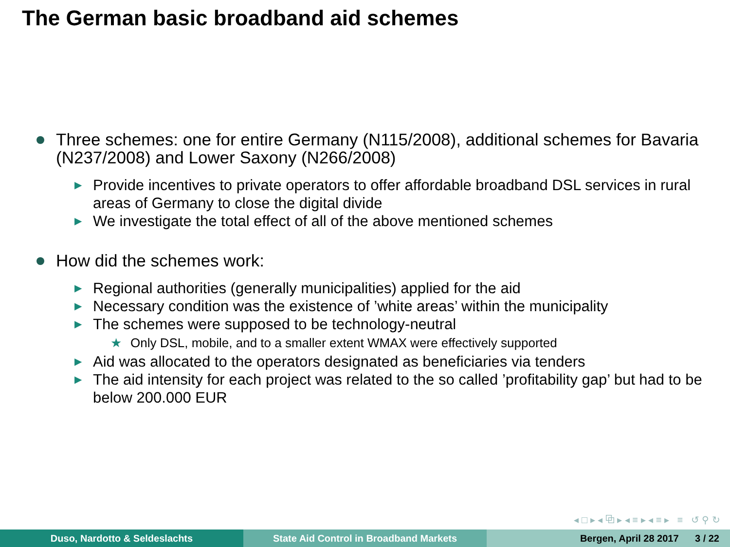The German basic broadband aid schemes
Three schemes: one for entire Germany (N115/2008), additional schemes for Bavaria (N237/2008) and Lower Saxony (N266/2008)
▶
Provide incentives to private operators to offer affordable broadband DSL services in rural areas of Germany to close the digital divide
▶
We investigate the total effect of all of the above mentioned schemes
How did the schemes work:
▶
Regional authorities (generally municipalities) applied for the aid
▶
Necessary condition was the existence of ’white areas’ within the municipality
▶
The schemes were supposed to be technology-neutral
★ Only DSL, mobile, and to a smaller extent WMAX were effectively supported
▶
Aid was allocated to the operators designated as beneficiaries via tenders
▶
The aid intensity for each project was related to the so called ’profitability gap’ but had to be below 200.000 EUR
◂ □ ▸ ◂ ⧉ ▸ ◂ ≡ ▸ ◂ ≡ ▸ ≡ ↺ ⚲ ↻
Duso, Nardotto & Seldeslachts State Aid Control in Broadband Markets Bergen, April 28 2017 3 / 22